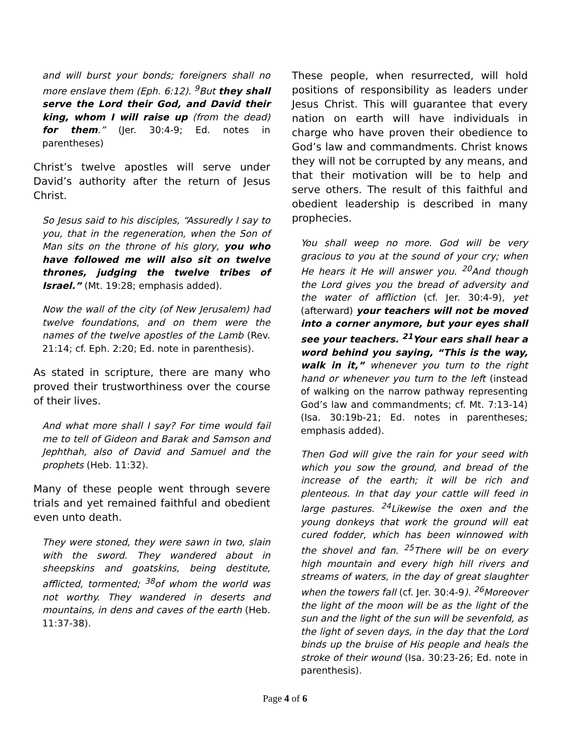and will burst your bonds; foreigners shall no more enslave them (Eph. 6:12). <sup>9</sup>But they shall serve the Lord their God, and David their king, whom I will raise up (from the dead) for them.” (Jer. 30:4-9; Ed. notes in parentheses)
Christ’s twelve apostles will serve under David’s authority after the return of Jesus Christ.
So Jesus said to his disciples, “Assuredly I say to you, that in the regeneration, when the Son of Man sits on the throne of his glory, you who have followed me will also sit on twelve thrones, judging the twelve tribes of Israel.” (Mt. 19:28; emphasis added).
Now the wall of the city (of New Jerusalem) had twelve foundations, and on them were the names of the twelve apostles of the Lamb (Rev. 21:14; cf. Eph. 2:20; Ed. note in parenthesis).
As stated in scripture, there are many who proved their trustworthiness over the course of their lives.
And what more shall I say? For time would fail me to tell of Gideon and Barak and Samson and Jephthah, also of David and Samuel and the prophets (Heb. 11:32).
Many of these people went through severe trials and yet remained faithful and obedient even unto death.
They were stoned, they were sawn in two, slain with the sword. They wandered about in sheepskins and goatskins, being destitute, afflicted, tormented; <sup>38</sup>of whom the world was not worthy. They wandered in deserts and mountains, in dens and caves of the earth (Heb. 11:37-38).
These people, when resurrected, will hold positions of responsibility as leaders under Jesus Christ. This will guarantee that every nation on earth will have individuals in charge who have proven their obedience to God’s law and commandments. Christ knows they will not be corrupted by any means, and that their motivation will be to help and serve others. The result of this faithful and obedient leadership is described in many prophecies.
You shall weep no more. God will be very gracious to you at the sound of your cry; when He hears it He will answer you. <sup>20</sup>And though the Lord gives you the bread of adversity and the water of affliction (cf. Jer. 30:4-9), yet (afterward) your teachers will not be moved into a corner anymore, but your eyes shall see your teachers. <sup>21</sup>Your ears shall hear a word behind you saying, “This is the way, walk in it,” whenever you turn to the right hand or whenever you turn to the left (instead of walking on the narrow pathway representing God’s law and commandments; cf. Mt. 7:13-14) (Isa. 30:19b-21; Ed. notes in parentheses; emphasis added).
Then God will give the rain for your seed with which you sow the ground, and bread of the increase of the earth; it will be rich and plenteous. In that day your cattle will feed in large pastures. <sup>24</sup>Likewise the oxen and the young donkeys that work the ground will eat cured fodder, which has been winnowed with the shovel and fan. <sup>25</sup>There will be on every high mountain and every high hill rivers and streams of waters, in the day of great slaughter when the towers fall (cf. Jer. 30:4-9). <sup>26</sup>Moreover the light of the moon will be as the light of the sun and the light of the sun will be sevenfold, as the light of seven days, in the day that the Lord binds up the bruise of His people and heals the stroke of their wound (Isa. 30:23-26; Ed. note in parenthesis).
Page 4 of 6